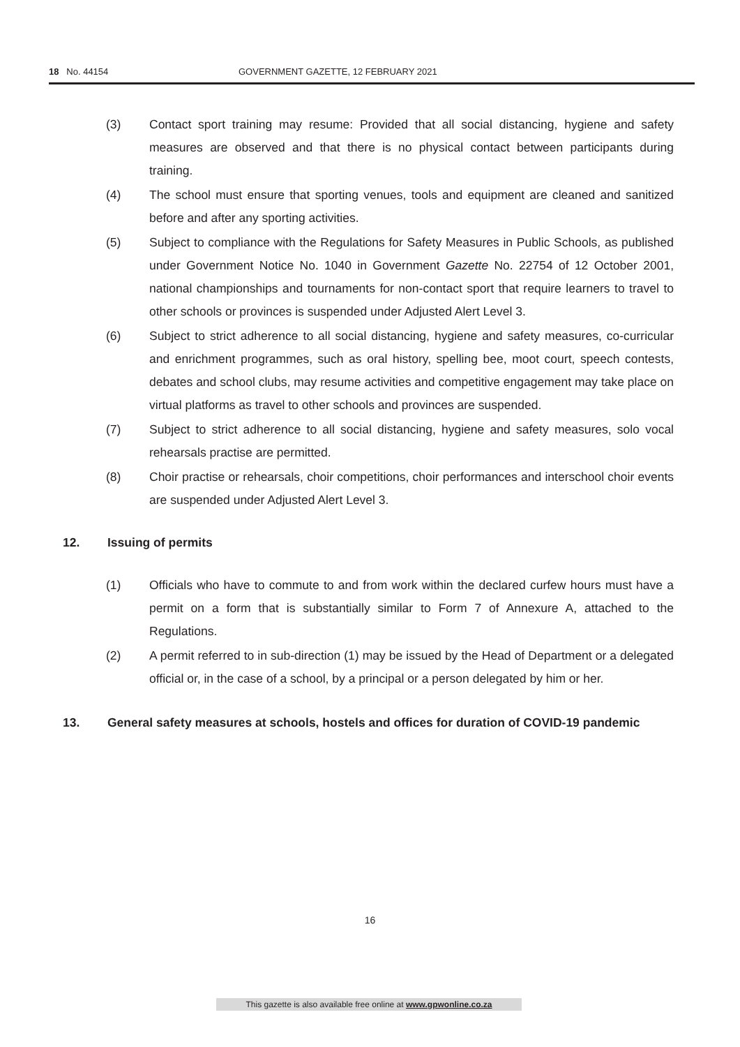18 No. 44154 GOVERNMENT GAZETTE, 12 FEBRUARY 2021
(3) Contact sport training may resume: Provided that all social distancing, hygiene and safety measures are observed and that there is no physical contact between participants during training.
(4) The school must ensure that sporting venues, tools and equipment are cleaned and sanitized before and after any sporting activities.
(5) Subject to compliance with the Regulations for Safety Measures in Public Schools, as published under Government Notice No. 1040 in Government Gazette No. 22754 of 12 October 2001, national championships and tournaments for non-contact sport that require learners to travel to other schools or provinces is suspended under Adjusted Alert Level 3.
(6) Subject to strict adherence to all social distancing, hygiene and safety measures, co-curricular and enrichment programmes, such as oral history, spelling bee, moot court, speech contests, debates and school clubs, may resume activities and competitive engagement may take place on virtual platforms as travel to other schools and provinces are suspended.
(7) Subject to strict adherence to all social distancing, hygiene and safety measures, solo vocal rehearsals practise are permitted.
(8) Choir practise or rehearsals, choir competitions, choir performances and interschool choir events are suspended under Adjusted Alert Level 3.
12. Issuing of permits
(1) Officials who have to commute to and from work within the declared curfew hours must have a permit on a form that is substantially similar to Form 7 of Annexure A, attached to the Regulations.
(2) A permit referred to in sub-direction (1) may be issued by the Head of Department or a delegated official or, in the case of a school, by a principal or a person delegated by him or her.
13. General safety measures at schools, hostels and offices for duration of COVID-19 pandemic
16
This gazette is also available free online at www.gpwonline.co.za